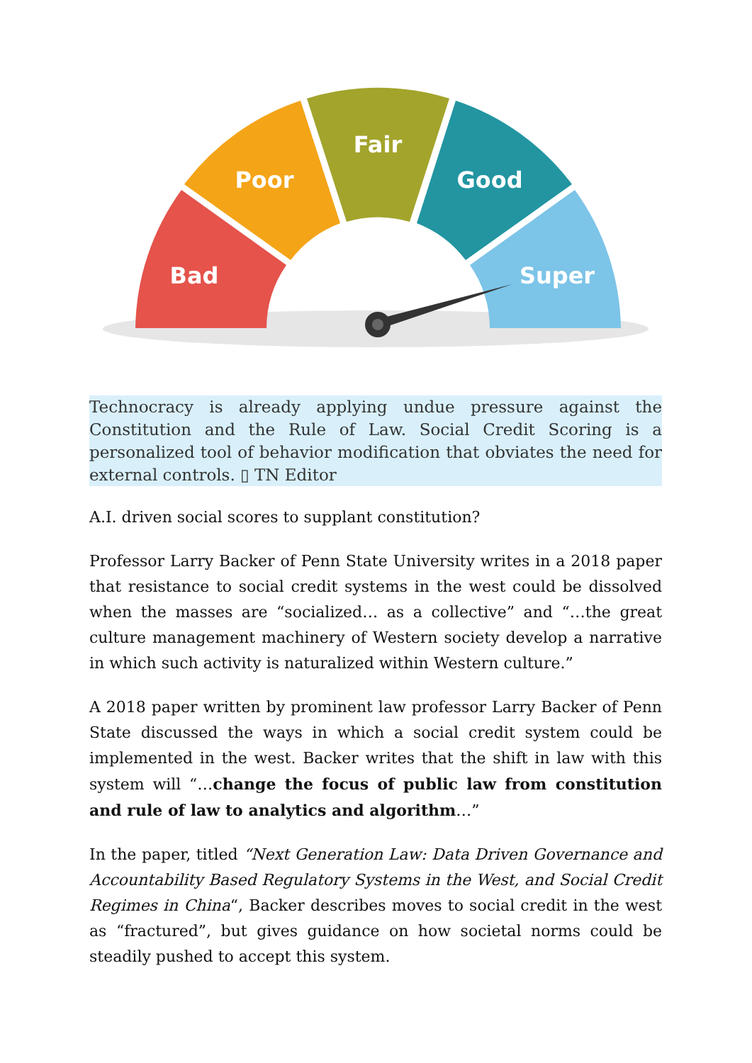Bad
Poor
Fair
Good
Super
Technocracy is already applying undue pressure against the Constitution and the Rule of Law. Social Credit Scoring is a personalized tool of behavior modification that obviates the need for external controls. ▯ TN Editor
A.I. driven social scores to supplant constitution?
Professor Larry Backer of Penn State University writes in a 2018 paper that resistance to social credit systems in the west could be dissolved when the masses are “socialized… as a collective” and “…the great culture management machinery of Western society develop a narrative in which such activity is naturalized within Western culture.”
A 2018 paper written by prominent law professor Larry Backer of Penn State discussed the ways in which a social credit system could be implemented in the west. Backer writes that the shift in law with this system will “…change the focus of public law from constitution and rule of law to analytics and algorithm…”
In the paper, titled “Next Generation Law: Data Driven Governance and Accountability Based Regulatory Systems in the West, and Social Credit Regimes in China“, Backer describes moves to social credit in the west as “fractured”, but gives guidance on how societal norms could be steadily pushed to accept this system.